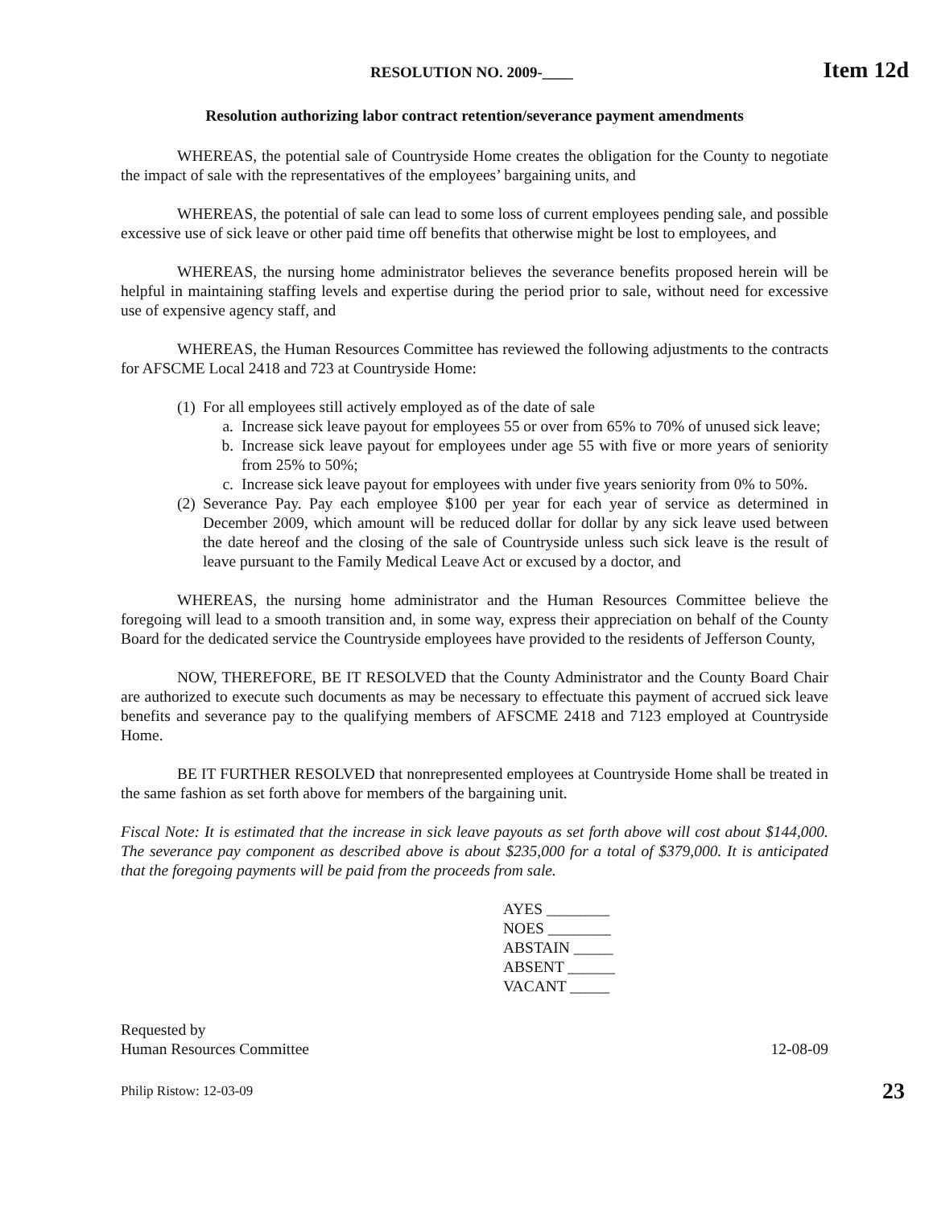RESOLUTION NO. 2009-____ Item 12d
Resolution authorizing labor contract retention/severance payment amendments
WHEREAS, the potential sale of Countryside Home creates the obligation for the County to negotiate the impact of sale with the representatives of the employees’ bargaining units, and
WHEREAS, the potential of sale can lead to some loss of current employees pending sale, and possible excessive use of sick leave or other paid time off benefits that otherwise might be lost to employees, and
WHEREAS, the nursing home administrator believes the severance benefits proposed herein will be helpful in maintaining staffing levels and expertise during the period prior to sale, without need for excessive use of expensive agency staff, and
WHEREAS, the Human Resources Committee has reviewed the following adjustments to the contracts for AFSCME Local 2418 and 723 at Countryside Home:
(1) For all employees still actively employed as of the date of sale
a. Increase sick leave payout for employees 55 or over from 65% to 70% of unused sick leave;
b. Increase sick leave payout for employees under age 55 with five or more years of seniority from 25% to 50%;
c. Increase sick leave payout for employees with under five years seniority from 0% to 50%.
(2) Severance Pay. Pay each employee $100 per year for each year of service as determined in December 2009, which amount will be reduced dollar for dollar by any sick leave used between the date hereof and the closing of the sale of Countryside unless such sick leave is the result of leave pursuant to the Family Medical Leave Act or excused by a doctor, and
WHEREAS, the nursing home administrator and the Human Resources Committee believe the foregoing will lead to a smooth transition and, in some way, express their appreciation on behalf of the County Board for the dedicated service the Countryside employees have provided to the residents of Jefferson County,
NOW, THEREFORE, BE IT RESOLVED that the County Administrator and the County Board Chair are authorized to execute such documents as may be necessary to effectuate this payment of accrued sick leave benefits and severance pay to the qualifying members of AFSCME 2418 and 7123 employed at Countryside Home.
BE IT FURTHER RESOLVED that nonrepresented employees at Countryside Home shall be treated in the same fashion as set forth above for members of the bargaining unit.
Fiscal Note: It is estimated that the increase in sick leave payouts as set forth above will cost about $144,000. The severance pay component as described above is about $235,000 for a total of $379,000. It is anticipated that the foregoing payments will be paid from the proceeds from sale.
AYES ________
NOES ________
ABSTAIN _____
ABSENT ______
VACANT _____
Requested by
Human Resources Committee
12-08-09
Philip Ristow: 12-03-09 23